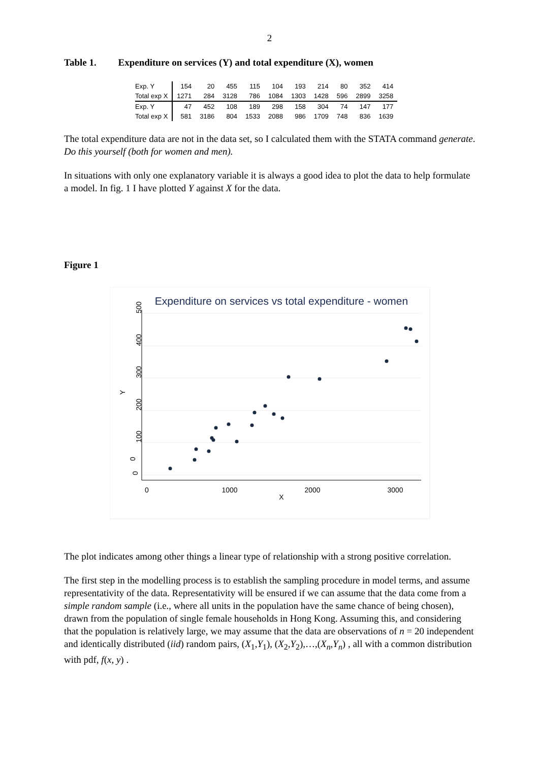2
Table 1. Expenditure on services (Y) and total expenditure (X), women
| Exp. Y | 154 | 20 | 455 | 115 | 104 | 193 | 214 | 80 | 352 | 414 |
| Total exp X | 1271 | 284 | 3128 | 786 | 1084 | 1303 | 1428 | 596 | 2899 | 3258 |
| Exp. Y | 47 | 452 | 108 | 189 | 298 | 158 | 304 | 74 | 147 | 177 |
| Total exp X | 581 | 3186 | 804 | 1533 | 2088 | 986 | 1709 | 748 | 836 | 1639 |
The total expenditure data are not in the data set, so I calculated them with the STATA command generate. Do this yourself (both for women and men).
In situations with only one explanatory variable it is always a good idea to plot the data to help formulate a model. In fig. 1 I have plotted Y against X for the data.
Figure 1
Expenditure on services vs total expenditure - women
0
0
100
300
200
400
500
Y
0
1000
2000
3000
X
The plot indicates among other things a linear type of relationship with a strong positive correlation.
The first step in the modelling process is to establish the sampling procedure in model terms, and assume representativity of the data. Representativity will be ensured if we can assume that the data come from a simple random sample (i.e., where all units in the population have the same chance of being chosen), drawn from the population of single female households in Hong Kong. Assuming this, and considering that the population is relatively large, we may assume that the data are observations of n = 20 independent and identically distributed (iid) random pairs, (X<sub>1</sub>,Y<sub>1</sub>), (X<sub>2</sub>,Y<sub>2</sub>),…,(X<sub>n</sub>,Y<sub>n</sub>) , all with a common distribution with pdf, f(x, y) .